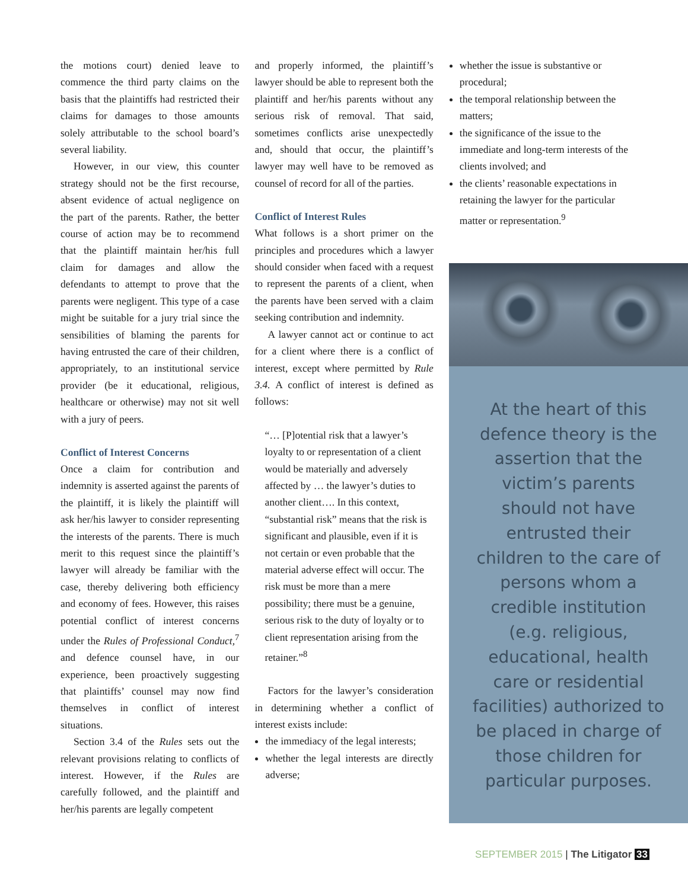the motions court) denied leave to commence the third party claims on the basis that the plaintiffs had restricted their claims for damages to those amounts solely attributable to the school board’s several liability.
However, in our view, this counter strategy should not be the first recourse, absent evidence of actual negligence on the part of the parents. Rather, the better course of action may be to recommend that the plaintiff maintain her/his full claim for damages and allow the defendants to attempt to prove that the parents were negligent. This type of a case might be suitable for a jury trial since the sensibilities of blaming the parents for having entrusted the care of their children, appropriately, to an institutional service provider (be it educational, religious, healthcare or otherwise) may not sit well with a jury of peers.
Conflict of Interest Concerns
Once a claim for contribution and indemnity is asserted against the parents of the plaintiff, it is likely the plaintiff will ask her/his lawyer to consider representing the interests of the parents. There is much merit to this request since the plaintiff’s lawyer will already be familiar with the case, thereby delivering both efficiency and economy of fees. However, this raises potential conflict of interest concerns under the Rules of Professional Conduct,<sup>7</sup> and defence counsel have, in our experience, been proactively suggesting that plaintiffs’ counsel may now find themselves in conflict of interest situations.
Section 3.4 of the Rules sets out the relevant provisions relating to conflicts of interest. However, if the Rules are carefully followed, and the plaintiff and her/his parents are legally competent
and properly informed, the plaintiff’s lawyer should be able to represent both the plaintiff and her/his parents without any serious risk of removal. That said, sometimes conflicts arise unexpectedly and, should that occur, the plaintiff’s lawyer may well have to be removed as counsel of record for all of the parties.
Conflict of Interest Rules
What follows is a short primer on the principles and procedures which a lawyer should consider when faced with a request to represent the parents of a client, when the parents have been served with a claim seeking contribution and indemnity.
A lawyer cannot act or continue to act for a client where there is a conflict of interest, except where permitted by Rule 3.4. A conflict of interest is defined as follows:
“… [P]otential risk that a lawyer’s loyalty to or representation of a client would be materially and adversely affected by … the lawyer’s duties to another client…. In this context, “substantial risk” means that the risk is significant and plausible, even if it is not certain or even probable that the material adverse effect will occur. The risk must be more than a mere possibility; there must be a genuine, serious risk to the duty of loyalty or to client representation arising from the retainer.”<sup>8</sup>
Factors for the lawyer’s consideration in determining whether a conflict of interest exists include:
the immediacy of the legal interests;
whether the legal interests are directly adverse;
whether the issue is substantive or procedural;
the temporal relationship between the matters;
the significance of the issue to the immediate and long-term interests of the clients involved; and
the clients’ reasonable expectations in retaining the lawyer for the particular matter or representation.<sup>9</sup>
At the heart of this defence theory is the assertion that the victim’s parents should not have entrusted their children to the care of persons whom a credible institution (e.g. religious, educational, health care or residential facilities) authorized to be placed in charge of those children for particular purposes.
SEPTEMBER 2015 | The Litigator 33